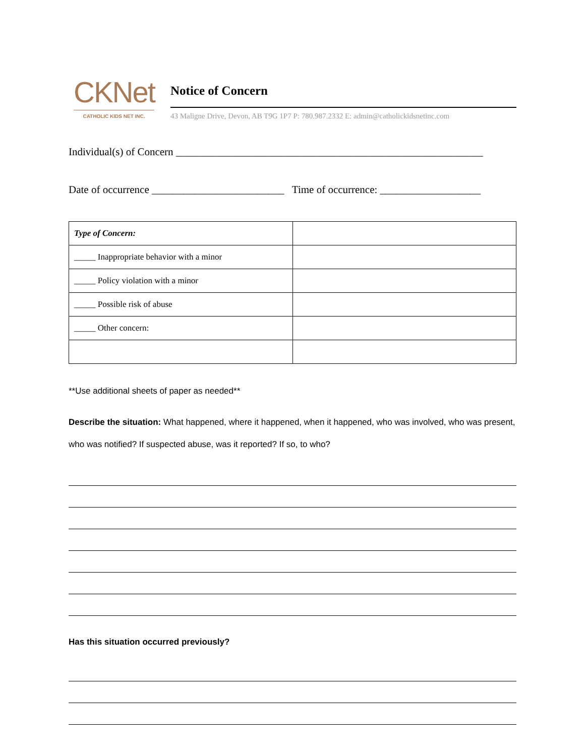CKNet
CATHOLIC KIDS NET INC.
Notice of Concern
43 Maligne Drive, Devon, AB T9G 1P7 P: 780.987.2332 E: admin@catholickidsnetinc.com
Individual(s) of Concern __________________________________________________________
Date of occurrence _________________________ Time of occurrence: ___________________
| Type of Concern: | |
| _____ Inappropriate behavior with a minor | |
| _____ Policy violation with a minor | |
| _____ Possible risk of abuse | |
| _____ Other concern: | |
**Use additional sheets of paper as needed**
Describe the situation: What happened, where it happened, when it happened, who was involved, who was present, who was notified? If suspected abuse, was it reported? If so, to who?
Has this situation occurred previously?